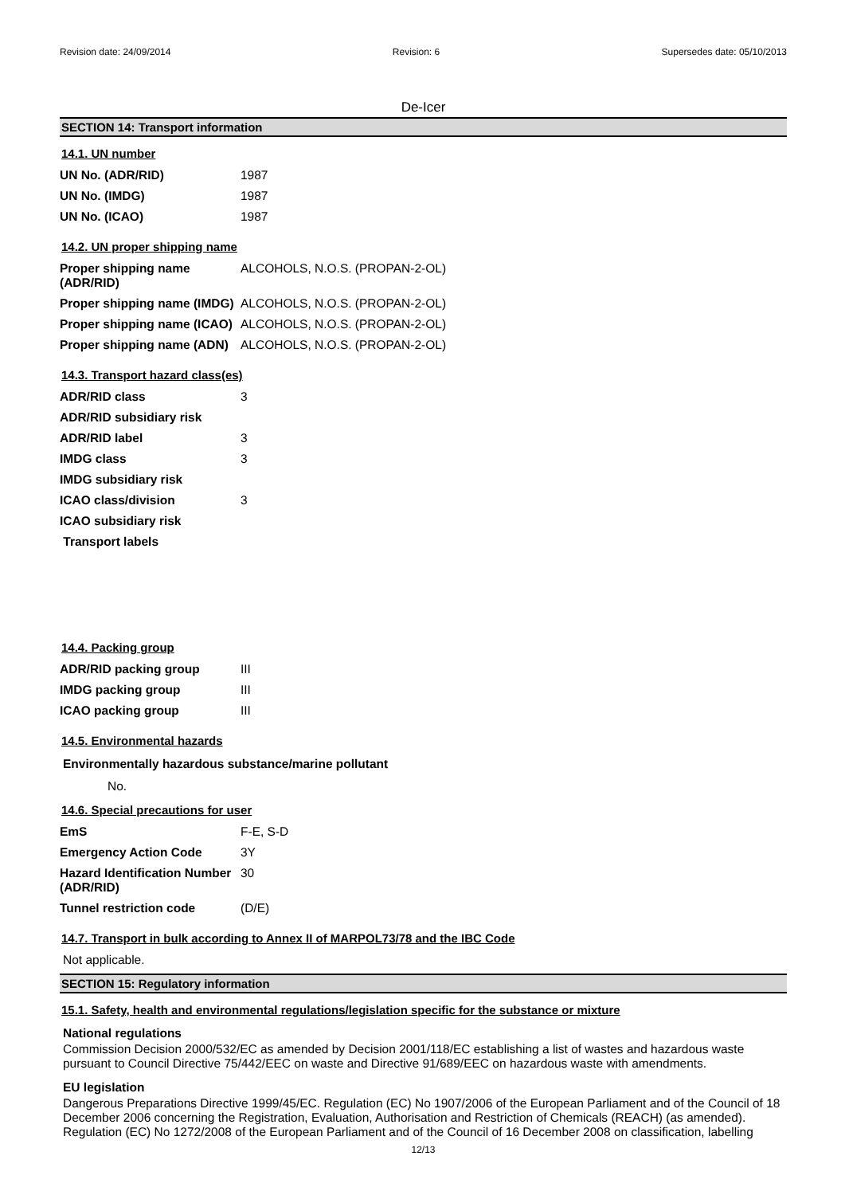Revision date: 24/09/2014 Revision: 6 Supersedes date: 05/10/2013
De-Icer
SECTION 14: Transport information
14.1. UN number
| UN No. (ADR/RID) | 1987 |
| UN No. (IMDG) | 1987 |
| UN No. (ICAO) | 1987 |
14.2. UN proper shipping name
| Proper shipping name (ADR/RID) | ALCOHOLS, N.O.S. (PROPAN-2-OL) |
| Proper shipping name (IMDG) | ALCOHOLS, N.O.S. (PROPAN-2-OL) |
| Proper shipping name (ICAO) | ALCOHOLS, N.O.S. (PROPAN-2-OL) |
| Proper shipping name (ADN) | ALCOHOLS, N.O.S. (PROPAN-2-OL) |
14.3. Transport hazard class(es)
| ADR/RID class | 3 |
| ADR/RID subsidiary risk | |
| ADR/RID label | 3 |
| IMDG class | 3 |
| IMDG subsidiary risk | |
| ICAO class/division | 3 |
| ICAO subsidiary risk | |
| Transport labels | |
14.4. Packing group
| ADR/RID packing group | III |
| IMDG packing group | III |
| ICAO packing group | III |
14.5. Environmental hazards
Environmentally hazardous substance/marine pollutant
No.
14.6. Special precautions for user
| EmS | F-E, S-D |
| Emergency Action Code | 3Y |
| Hazard Identification Number (ADR/RID) | 30 |
| Tunnel restriction code | (D/E) |
14.7. Transport in bulk according to Annex II of MARPOL73/78 and the IBC Code
Not applicable.
SECTION 15: Regulatory information
15.1. Safety, health and environmental regulations/legislation specific for the substance or mixture
National regulations
Commission Decision 2000/532/EC as amended by Decision 2001/118/EC establishing a list of wastes and hazardous waste pursuant to Council Directive 75/442/EEC on waste and Directive 91/689/EEC on hazardous waste with amendments.
EU legislation
Dangerous Preparations Directive 1999/45/EC. Regulation (EC) No 1907/2006 of the European Parliament and of the Council of 18 December 2006 concerning the Registration, Evaluation, Authorisation and Restriction of Chemicals (REACH) (as amended). Regulation (EC) No 1272/2008 of the European Parliament and of the Council of 16 December 2008 on classification, labelling
12/13